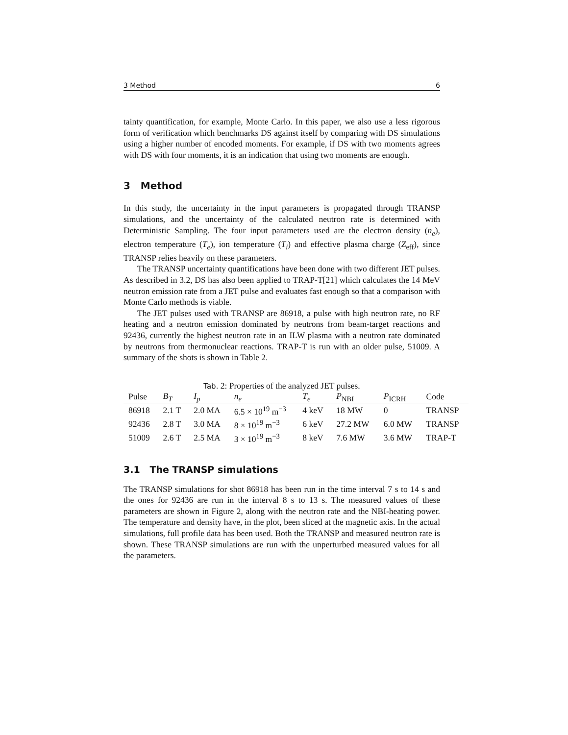3 Method 6
tainty quantification, for example, Monte Carlo. In this paper, we also use a less rigorous form of verification which benchmarks DS against itself by comparing with DS simulations using a higher number of encoded moments. For example, if DS with two moments agrees with DS with four moments, it is an indication that using two moments are enough.
3 Method
In this study, the uncertainty in the input parameters is propagated through TRANSP simulations, and the uncertainty of the calculated neutron rate is determined with Deterministic Sampling. The four input parameters used are the electron density (n<sub>e</sub>), electron temperature (T<sub>e</sub>), ion temperature (T<sub>i</sub>) and effective plasma charge (Z<sub>eff</sub>), since TRANSP relies heavily on these parameters.
The TRANSP uncertainty quantifications have been done with two different JET pulses. As described in 3.2, DS has also been applied to TRAP-T[21] which calculates the 14 MeV neutron emission rate from a JET pulse and evaluates fast enough so that a comparison with Monte Carlo methods is viable.
The JET pulses used with TRANSP are 86918, a pulse with high neutron rate, no RF heating and a neutron emission dominated by neutrons from beam-target reactions and 92436, currently the highest neutron rate in an ILW plasma with a neutron rate dominated by neutrons from thermonuclear reactions. TRAP-T is run with an older pulse, 51009. A summary of the shots is shown in Table 2.
Tab. 2: Properties of the analyzed JET pulses.
| Pulse | B<sub>T</sub> | I<sub>p</sub> | n<sub>e</sub> | T<sub>e</sub> | P<sub>NBI</sub> | P<sub>ICRH</sub> | Code |
| --- | --- | --- | --- | --- | --- | --- | --- |
| 86918 | 2.1 T | 2.0 MA | 6.5 × 10<sup>19</sup> m<sup>−3</sup> | 4 keV | 18 MW | 0 | TRANSP |
| 92436 | 2.8 T | 3.0 MA | 8 × 10<sup>19</sup> m<sup>−3</sup> | 6 keV | 27.2 MW | 6.0 MW | TRANSP |
| 51009 | 2.6 T | 2.5 MA | 3 × 10<sup>19</sup> m<sup>−3</sup> | 8 keV | 7.6 MW | 3.6 MW | TRAP-T |
3.1 The TRANSP simulations
The TRANSP simulations for shot 86918 has been run in the time interval 7 s to 14 s and the ones for 92436 are run in the interval 8 s to 13 s. The measured values of these parameters are shown in Figure 2, along with the neutron rate and the NBI-heating power. The temperature and density have, in the plot, been sliced at the magnetic axis. In the actual simulations, full profile data has been used. Both the TRANSP and measured neutron rate is shown. These TRANSP simulations are run with the unperturbed measured values for all the parameters.